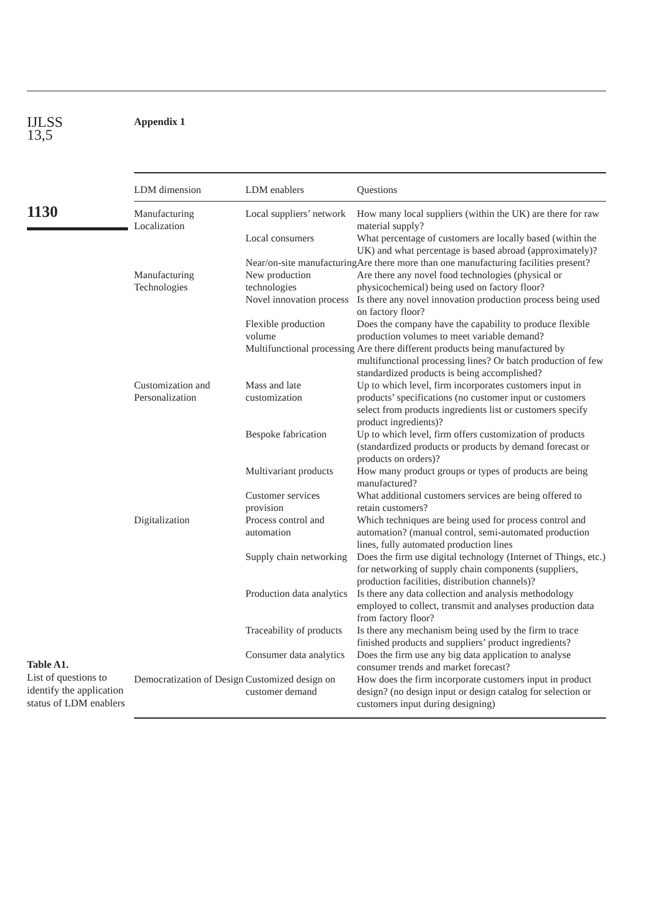IJLSS
13,5
1130
Table A1.
List of questions to identify the application status of LDM enablers
Appendix 1
| LDM dimension | LDM enablers | Questions |
| --- | --- | --- |
| Manufacturing Localization | Local suppliers’ network | How many local suppliers (within the UK) are there for raw material supply? |
| | Local consumers | What percentage of customers are locally based (within the UK) and what percentage is based abroad (approximately)? |
| | Near/on-site manufacturing | Are there more than one manufacturing facilities present? |
| Manufacturing Technologies | New production technologies | Are there any novel food technologies (physical or physicochemical) being used on factory floor? |
| | Novel innovation process | Is there any novel innovation production process being used on factory floor? |
| | Flexible production volume | Does the company have the capability to produce flexible production volumes to meet variable demand? |
| | Multifunctional processing | Are there different products being manufactured by multifunctional processing lines? Or batch production of few standardized products is being accomplished? |
| Customization and Personalization | Mass and late customization | Up to which level, firm incorporates customers input in products’ specifications (no customer input or customers select from products ingredients list or customers specify product ingredients)? |
| | Bespoke fabrication | Up to which level, firm offers customization of products (standardized products or products by demand forecast or products on orders)? |
| | Multivariant products | How many product groups or types of products are being manufactured? |
| | Customer services provision | What additional customers services are being offered to retain customers? |
| Digitalization | Process control and automation | Which techniques are being used for process control and automation? (manual control, semi-automated production lines, fully automated production lines |
| | Supply chain networking | Does the firm use digital technology (Internet of Things, etc.) for networking of supply chain components (suppliers, production facilities, distribution channels)? |
| | Production data analytics | Is there any data collection and analysis methodology employed to collect, transmit and analyses production data from factory floor? |
| | Traceability of products | Is there any mechanism being used by the firm to trace finished products and suppliers’ product ingredients? |
| | Consumer data analytics | Does the firm use any big data application to analyse consumer trends and market forecast? |
| Democratization of Design | Customized design on customer demand | How does the firm incorporate customers input in product design? (no design input or design catalog for selection or customers input during designing) |